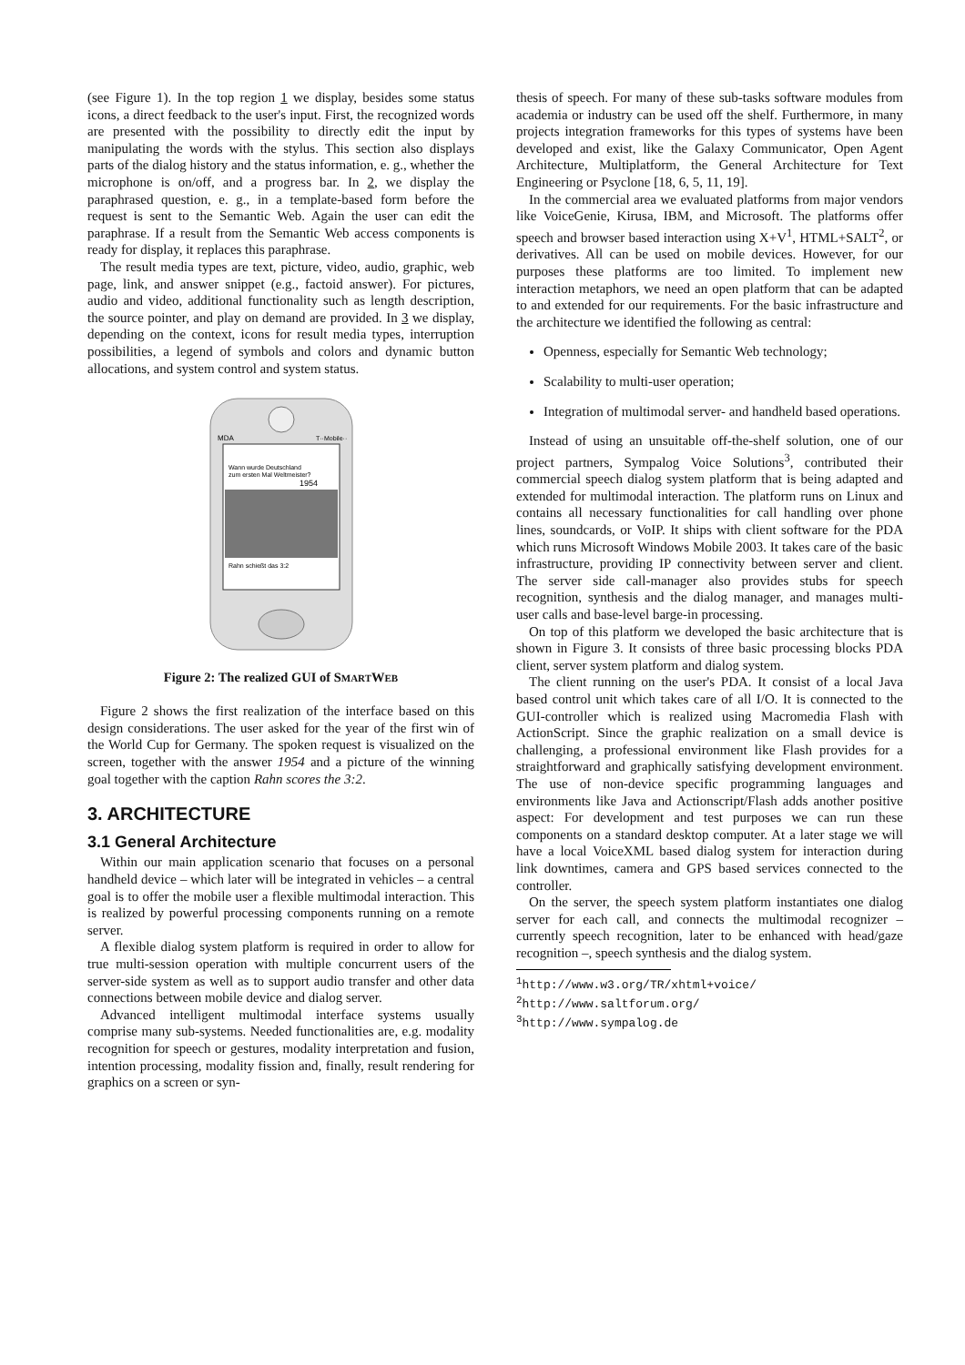(see Figure 1). In the top region 1 we display, besides some status icons, a direct feedback to the user's input. First, the recognized words are presented with the possibility to directly edit the input by manipulating the words with the stylus. This section also displays parts of the dialog history and the status information, e. g., whether the microphone is on/off, and a progress bar. In 2, we display the paraphrased question, e. g., in a template-based form before the request is sent to the Semantic Web. Again the user can edit the paraphrase. If a result from the Semantic Web access components is ready for display, it replaces this paraphrase.
The result media types are text, picture, video, audio, graphic, web page, link, and answer snippet (e.g., factoid answer). For pictures, audio and video, additional functionality such as length description, the source pointer, and play on demand are provided. In 3 we display, depending on the context, icons for result media types, interruption possibilities, a legend of symbols and colors and dynamic button allocations, and system control and system status.
MDA
T··Mobile··
Wann wurde Deutschland
zum ersten Mal Weltmeister?
1954
Rahn schießt das 3:2
Figure 2: The realized GUI of SMARTWEB
Figure 2 shows the first realization of the interface based on this design considerations. The user asked for the year of the first win of the World Cup for Germany. The spoken request is visualized on the screen, together with the answer 1954 and a picture of the winning goal together with the caption Rahn scores the 3:2.
3. ARCHITECTURE
3.1 General Architecture
Within our main application scenario that focuses on a personal handheld device – which later will be integrated in vehicles – a central goal is to offer the mobile user a flexible multimodal interaction. This is realized by powerful processing components running on a remote server.
A flexible dialog system platform is required in order to allow for true multi-session operation with multiple concurrent users of the server-side system as well as to support audio transfer and other data connections between mobile device and dialog server.
Advanced intelligent multimodal interface systems usually comprise many sub-systems. Needed functionalities are, e.g. modality recognition for speech or gestures, modality interpretation and fusion, intention processing, modality fission and, finally, result rendering for graphics on a screen or syn-
thesis of speech. For many of these sub-tasks software modules from academia or industry can be used off the shelf. Furthermore, in many projects integration frameworks for this types of systems have been developed and exist, like the Galaxy Communicator, Open Agent Architecture, Multiplatform, the General Architecture for Text Engineering or Psyclone [18, 6, 5, 11, 19].
In the commercial area we evaluated platforms from major vendors like VoiceGenie, Kirusa, IBM, and Microsoft. The platforms offer speech and browser based interaction using X+V<sup>1</sup>, HTML+SALT<sup>2</sup>, or derivatives. All can be used on mobile devices. However, for our purposes these platforms are too limited. To implement new interaction metaphors, we need an open platform that can be adapted to and extended for our requirements. For the basic infrastructure and the architecture we identified the following as central:
Openness, especially for Semantic Web technology;
Scalability to multi-user operation;
Integration of multimodal server- and handheld based operations.
Instead of using an unsuitable off-the-shelf solution, one of our project partners, Sympalog Voice Solutions<sup>3</sup>, contributed their commercial speech dialog system platform that is being adapted and extended for multimodal interaction. The platform runs on Linux and contains all necessary functionalities for call handling over phone lines, soundcards, or VoIP. It ships with client software for the PDA which runs Microsoft Windows Mobile 2003. It takes care of the basic infrastructure, providing IP connectivity between server and client. The server side call-manager also provides stubs for speech recognition, synthesis and the dialog manager, and manages multi-user calls and base-level barge-in processing.
On top of this platform we developed the basic architecture that is shown in Figure 3. It consists of three basic processing blocks PDA client, server system platform and dialog system.
The client running on the user's PDA. It consist of a local Java based control unit which takes care of all I/O. It is connected to the GUI-controller which is realized using Macromedia Flash with ActionScript. Since the graphic realization on a small device is challenging, a professional environment like Flash provides for a straightforward and graphically satisfying development environment. The use of non-device specific programming languages and environments like Java and Actionscript/Flash adds another positive aspect: For development and test purposes we can run these components on a standard desktop computer. At a later stage we will have a local VoiceXML based dialog system for interaction during link downtimes, camera and GPS based services connected to the controller.
On the server, the speech system platform instantiates one dialog server for each call, and connects the multimodal recognizer – currently speech recognition, later to be enhanced with head/gaze recognition –, speech synthesis and the dialog system.
<sup>1</sup> http://www.w3.org/TR/xhtml+voice/
<sup>2</sup> http://www.saltforum.org/
<sup>3</sup> http://www.sympalog.de